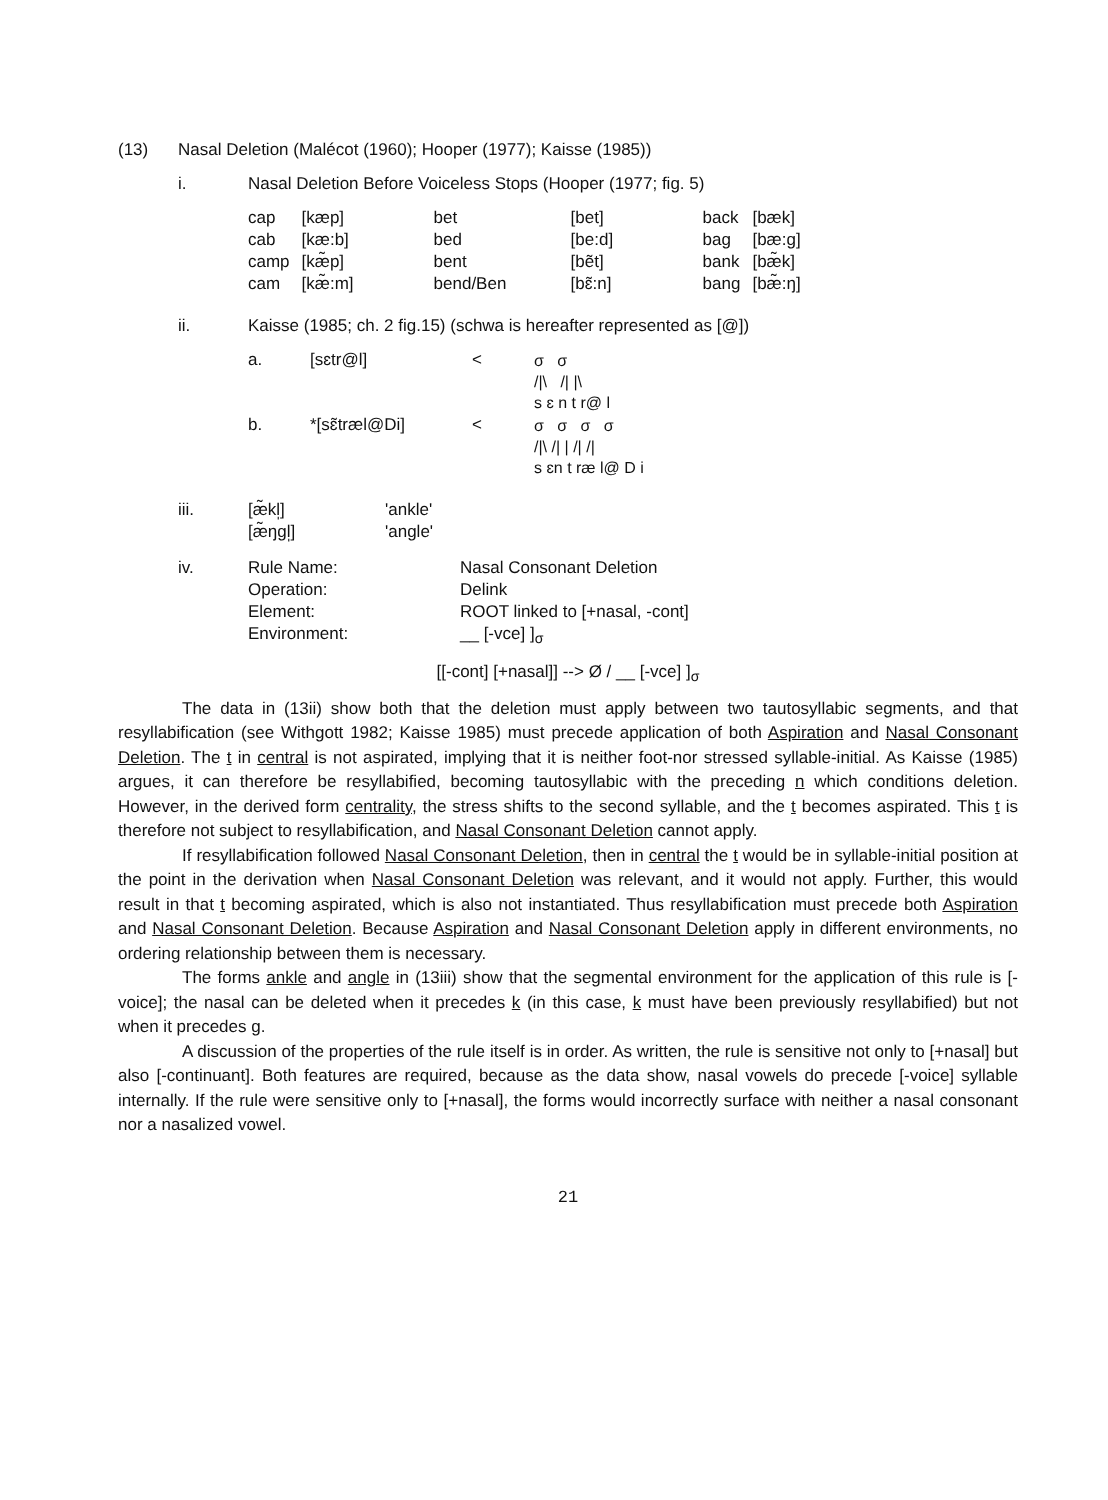(13) Nasal Deletion (Malécot (1960); Hooper (1977); Kaisse (1985))
i. Nasal Deletion Before Voiceless Stops (Hooper (1977; fig. 5)
| cap | [kæp] | bet | [bet] | back | [bæk] |
| cab | [kæ:b] | bed | [be:d] | bag | [bæ:g] |
| camp | [kæ̃p] | bent | [bẽt] | bank | [bæ̃k] |
| cam | [kæ̃:m] | bend/Ben | [bɛ̃:n] | bang | [bæ̃:ŋ] |
ii. Kaisse (1985; ch. 2 fig.15) (schwa is hereafter represented as [@])
| a. | [sɛtr@l] | < | σ σ //\ // /\ s ɛ n t r@ l |
| b. | *[sɛ̃træl@Di] | < | σ σ σ σ //\ // / // // s ɛn t ræ l@ D i |
iii.
| [æ̃kl̩] | 'ankle' |
| [æ̃ŋgl̩] | 'angle' |
iv.
| Rule Name: | Nasal Consonant Deletion |
| Operation: | Delink |
| Element: | ROOT linked to [+nasal, -cont] |
| Environment: | __ [-vce] ]<sub>σ</sub> |
[[-cont] [+nasal]] --> Ø / __ [-vce] ]<sub>σ</sub>
The data in (13ii) show both that the deletion must apply between two tautosyllabic segments, and that resyllabification (see Withgott 1982; Kaisse 1985) must precede application of both Aspiration and Nasal Consonant Deletion. The t in central is not aspirated, implying that it is neither foot-nor stressed syllable-initial. As Kaisse (1985) argues, it can therefore be resyllabified, becoming tautosyllabic with the preceding n which conditions deletion. However, in the derived form centrality, the stress shifts to the second syllable, and the t becomes aspirated. This t is therefore not subject to resyllabification, and Nasal Consonant Deletion cannot apply.
If resyllabification followed Nasal Consonant Deletion, then in central the t would be in syllable-initial position at the point in the derivation when Nasal Consonant Deletion was relevant, and it would not apply. Further, this would result in that t becoming aspirated, which is also not instantiated. Thus resyllabification must precede both Aspiration and Nasal Consonant Deletion. Because Aspiration and Nasal Consonant Deletion apply in different environments, no ordering relationship between them is necessary.
The forms ankle and angle in (13iii) show that the segmental environment for the application of this rule is [-voice]; the nasal can be deleted when it precedes k (in this case, k must have been previously resyllabified) but not when it precedes g.
A discussion of the properties of the rule itself is in order. As written, the rule is sensitive not only to [+nasal] but also [-continuant]. Both features are required, because as the data show, nasal vowels do precede [-voice] syllable internally. If the rule were sensitive only to [+nasal], the forms would incorrectly surface with neither a nasal consonant nor a nasalized vowel.
21